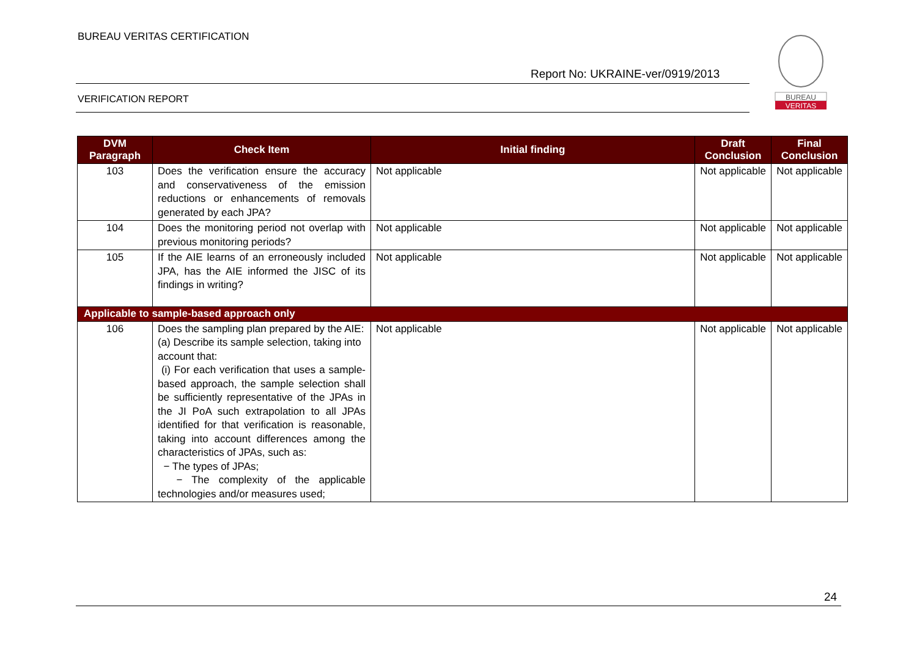BUREAU VERITAS CERTIFICATION
Report No: UKRAINE-ver/0919/2013
VERIFICATION REPORT
BUREAU
VERITAS
| DVM Paragraph | Check Item | Initial finding | Draft Conclusion | Final Conclusion |
| --- | --- | --- | --- | --- |
| 103 | Does the verification ensure the accuracy and conservativeness of the emission reductions or enhancements of removals generated by each JPA? | Not applicable | Not applicable | Not applicable |
| 104 | Does the monitoring period not overlap with previous monitoring periods? | Not applicable | Not applicable | Not applicable |
| 105 | If the AIE learns of an erroneously included JPA, has the AIE informed the JISC of its findings in writing? | Not applicable | Not applicable | Not applicable |
| Applicable to sample-based approach only | | | | |
| 106 | Does the sampling plan prepared by the AIE: (a) Describe its sample selection, taking into account that: (i) For each verification that uses a sample-based approach, the sample selection shall be sufficiently representative of the JPAs in the JI PoA such extrapolation to all JPAs identified for that verification is reasonable, taking into account differences among the characteristics of JPAs, such as: − The types of JPAs; − The complexity of the applicable technologies and/or measures used; | Not applicable | Not applicable | Not applicable |
24